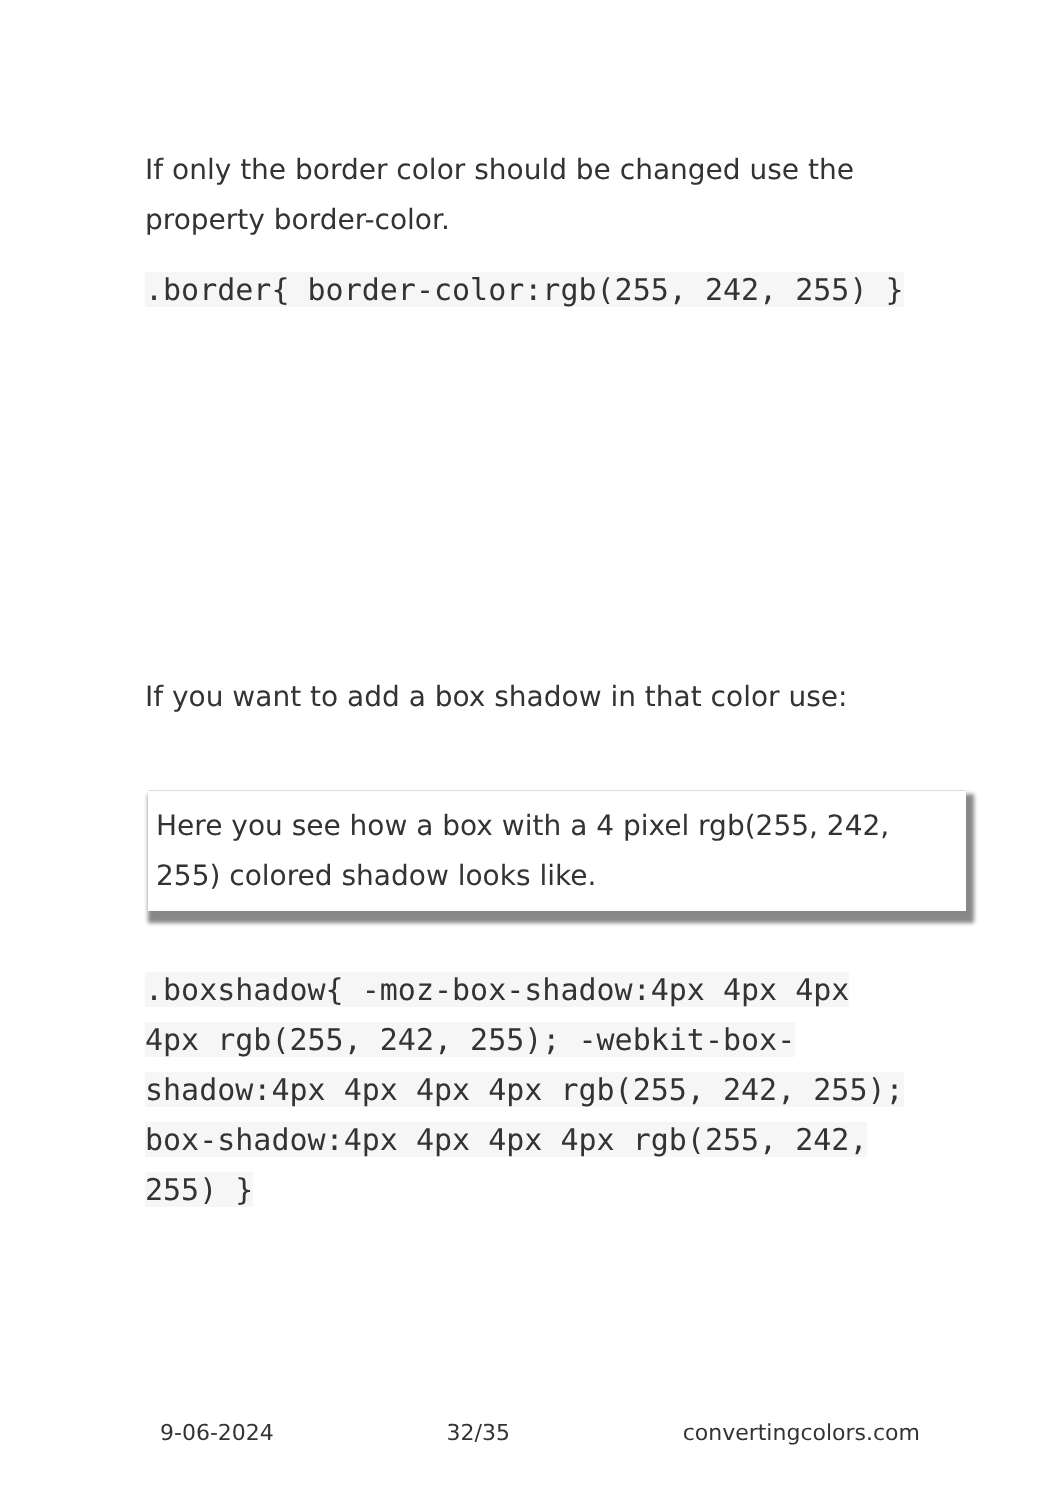If only the border color should be changed use the property border-color.
.border{ border-color:rgb(255, 242, 255) }
If you want to add a box shadow in that color use:
Here you see how a box with a 4 pixel rgb(255, 242, 255) colored shadow looks like.
.boxshadow{ -moz-box-shadow:4px 4px 4px 4px rgb(255, 242, 255); -webkit-box-shadow:4px 4px 4px 4px rgb(255, 242, 255); box-shadow:4px 4px 4px 4px rgb(255, 242, 255) }
9-06-2024 32/35 convertingcolors.com